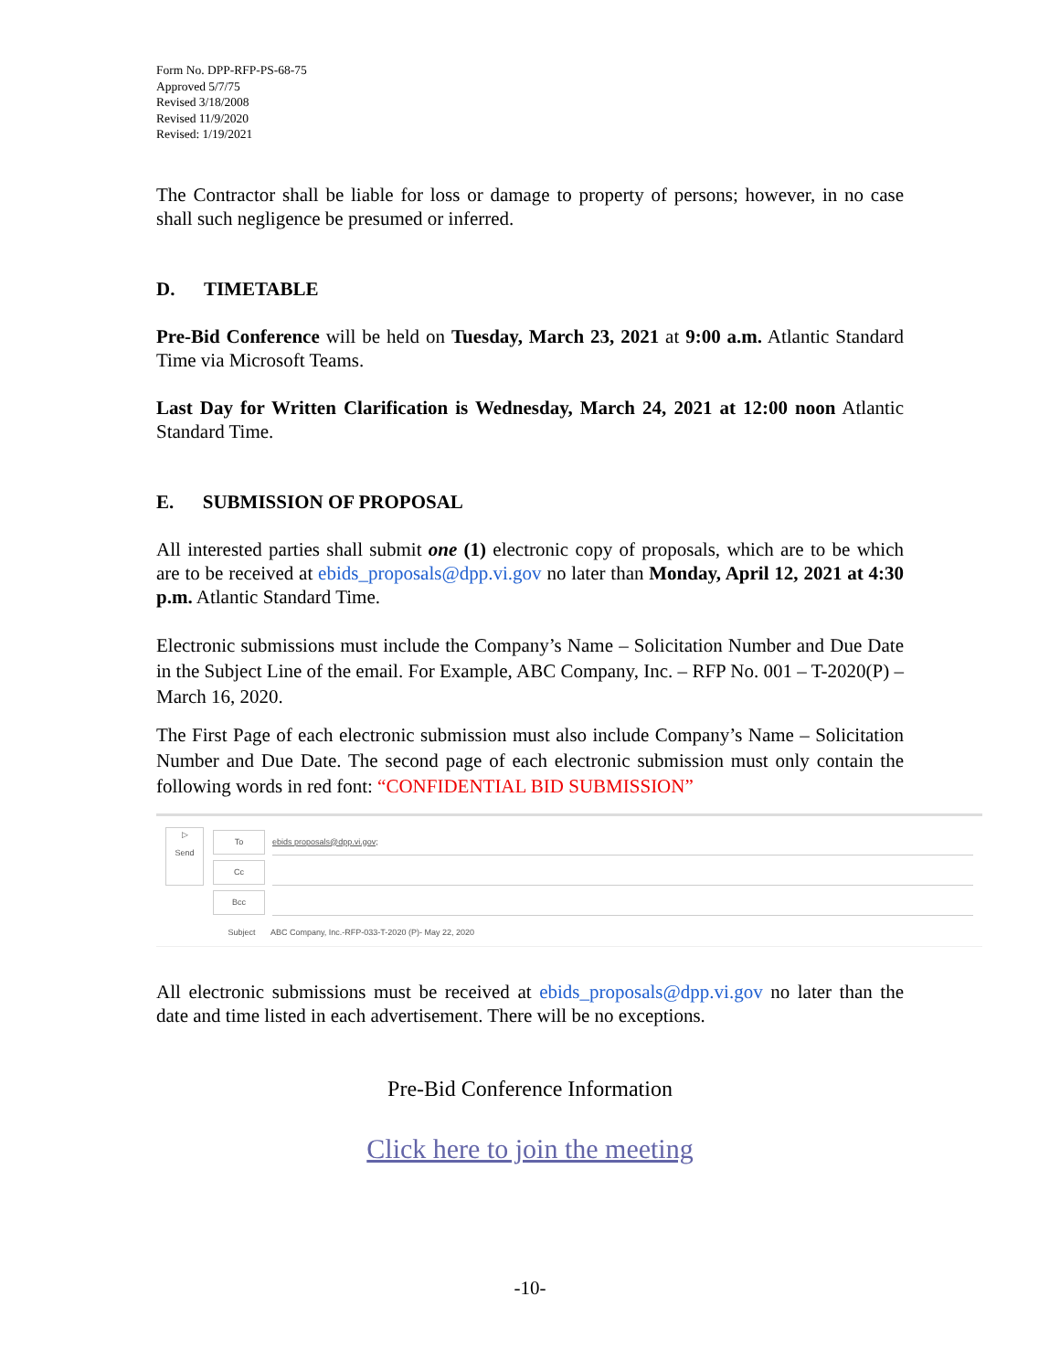Form No. DPP-RFP-PS-68-75
Approved 5/7/75
Revised 3/18/2008
Revised 11/9/2020
Revised: 1/19/2021
The Contractor shall be liable for loss or damage to property of persons; however, in no case shall such negligence be presumed or inferred.
D. TIMETABLE
Pre-Bid Conference will be held on Tuesday, March 23, 2021 at 9:00 a.m. Atlantic Standard Time via Microsoft Teams.
Last Day for Written Clarification is Wednesday, March 24, 2021 at 12:00 noon Atlantic Standard Time.
E. SUBMISSION OF PROPOSAL
All interested parties shall submit one (1) electronic copy of proposals, which are to be which are to be received at ebids_proposals@dpp.vi.gov no later than Monday, April 12, 2021 at 4:30 p.m. Atlantic Standard Time.
Electronic submissions must include the Company’s Name – Solicitation Number and Due Date in the Subject Line of the email. For Example, ABC Company, Inc. – RFP No. 001 – T-2020(P) – March 16, 2020.
The First Page of each electronic submission must also include Company’s Name – Solicitation Number and Due Date. The second page of each electronic submission must only contain the following words in red font: “CONFIDENTIAL BID SUBMISSION”
▷
Send
To
ebids proposals@dpp.vi.gov;
Cc
Bcc
Subject
ABC Company, Inc.-RFP-033-T-2020 (P)- May 22, 2020
All electronic submissions must be received at ebids_proposals@dpp.vi.gov no later than the date and time listed in each advertisement. There will be no exceptions.
Pre-Bid Conference Information
Click here to join the meeting
-10-